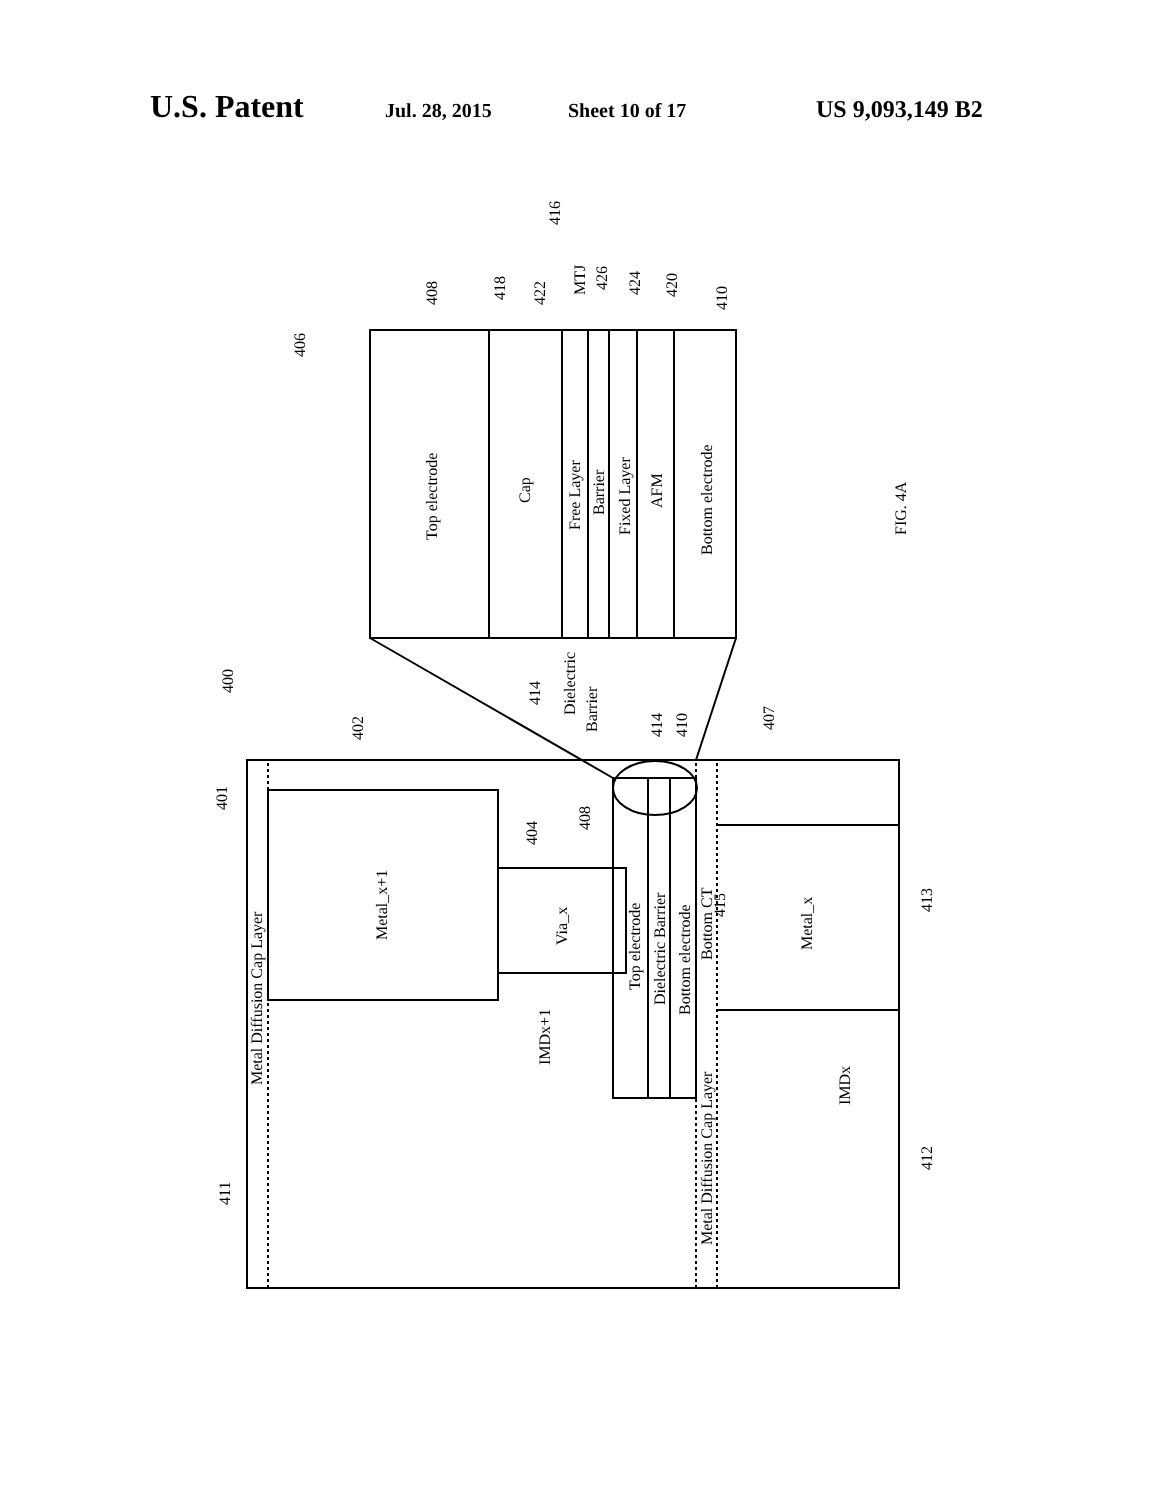U.S. Patent Jul. 28, 2015 Sheet 10 of 17 US 9,093,149 B2
Top electrode
Cap
Free Layer
Barrier
Fixed Layer
AFM
Bottom electrode
FIG. 4A
MTJ
Dielectric
Barrier
Metal Diffusion Cap Layer
Metal Diffusion Cap Layer
Metal_x+1
Via_x
IMDx+1
Top electrode
Dielectric Barrier
Bottom electrode
Bottom CT
Metal_x
IMDx
408
418
422
416
426
424
420
410
406
400
414
414
410
407
402
401
404
408
415
413
412
411